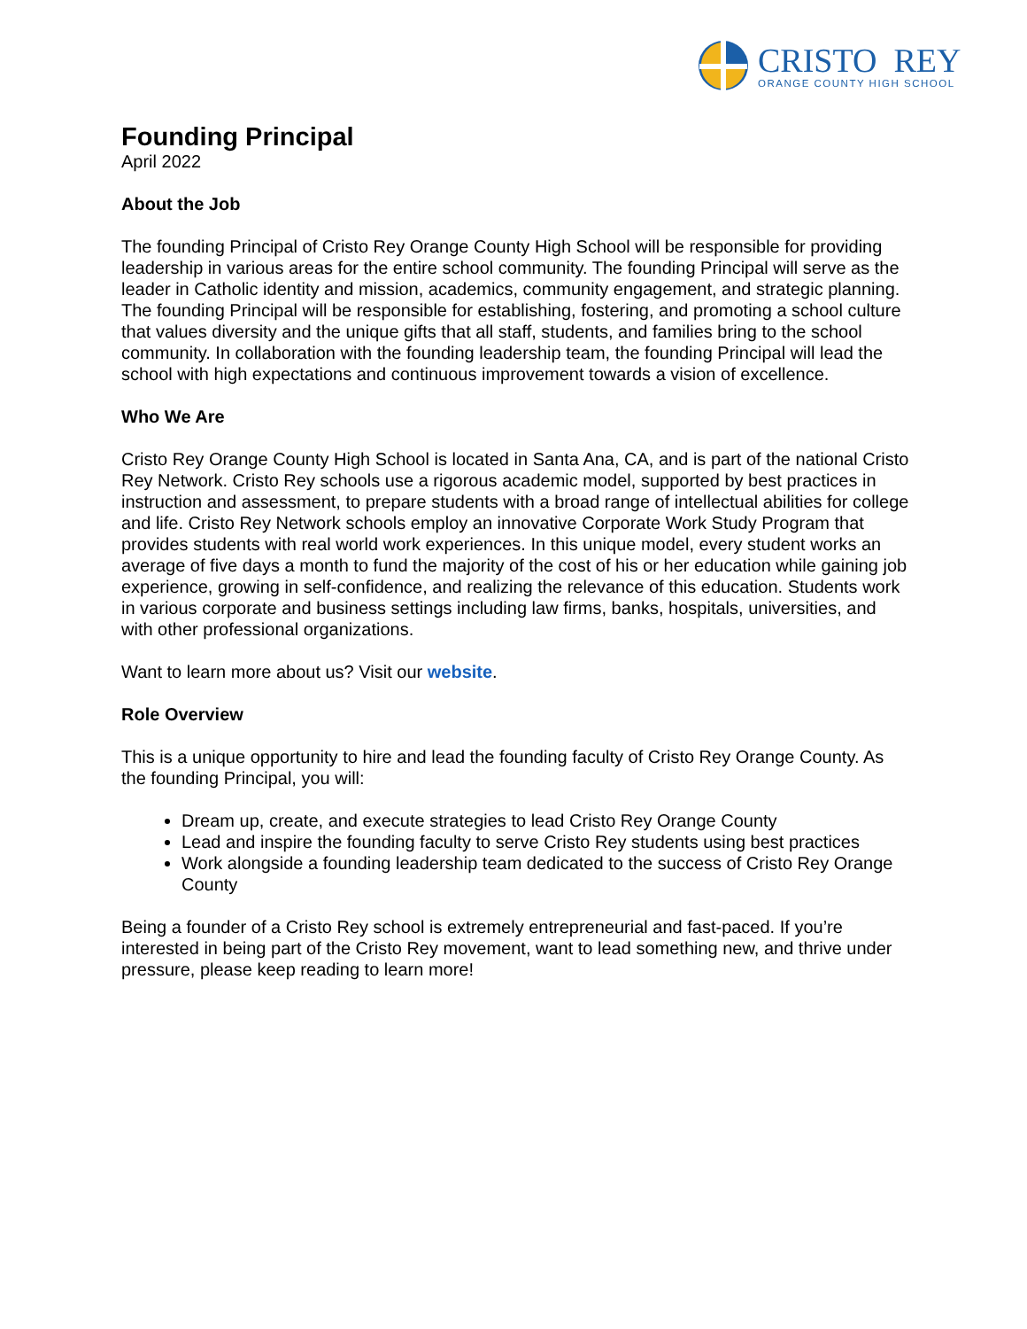CRISTO REY
ORANGE COUNTY HIGH SCHOOL
Founding Principal
April 2022
About the Job
The founding Principal of Cristo Rey Orange County High School will be responsible for providing leadership in various areas for the entire school community. The founding Principal will serve as the leader in Catholic identity and mission, academics, community engagement, and strategic planning. The founding Principal will be responsible for establishing, fostering, and promoting a school culture that values diversity and the unique gifts that all staff, students, and families bring to the school community. In collaboration with the founding leadership team, the founding Principal will lead the school with high expectations and continuous improvement towards a vision of excellence.
Who We Are
Cristo Rey Orange County High School is located in Santa Ana, CA, and is part of the national Cristo Rey Network. Cristo Rey schools use a rigorous academic model, supported by best practices in instruction and assessment, to prepare students with a broad range of intellectual abilities for college and life. Cristo Rey Network schools employ an innovative Corporate Work Study Program that provides students with real world work experiences. In this unique model, every student works an average of five days a month to fund the majority of the cost of his or her education while gaining job experience, growing in self-confidence, and realizing the relevance of this education. Students work in various corporate and business settings including law firms, banks, hospitals, universities, and with other professional organizations.
Want to learn more about us? Visit our website.
Role Overview
This is a unique opportunity to hire and lead the founding faculty of Cristo Rey Orange County. As the founding Principal, you will:
Dream up, create, and execute strategies to lead Cristo Rey Orange County
Lead and inspire the founding faculty to serve Cristo Rey students using best practices
Work alongside a founding leadership team dedicated to the success of Cristo Rey Orange County
Being a founder of a Cristo Rey school is extremely entrepreneurial and fast-paced. If you’re interested in being part of the Cristo Rey movement, want to lead something new, and thrive under pressure, please keep reading to learn more!